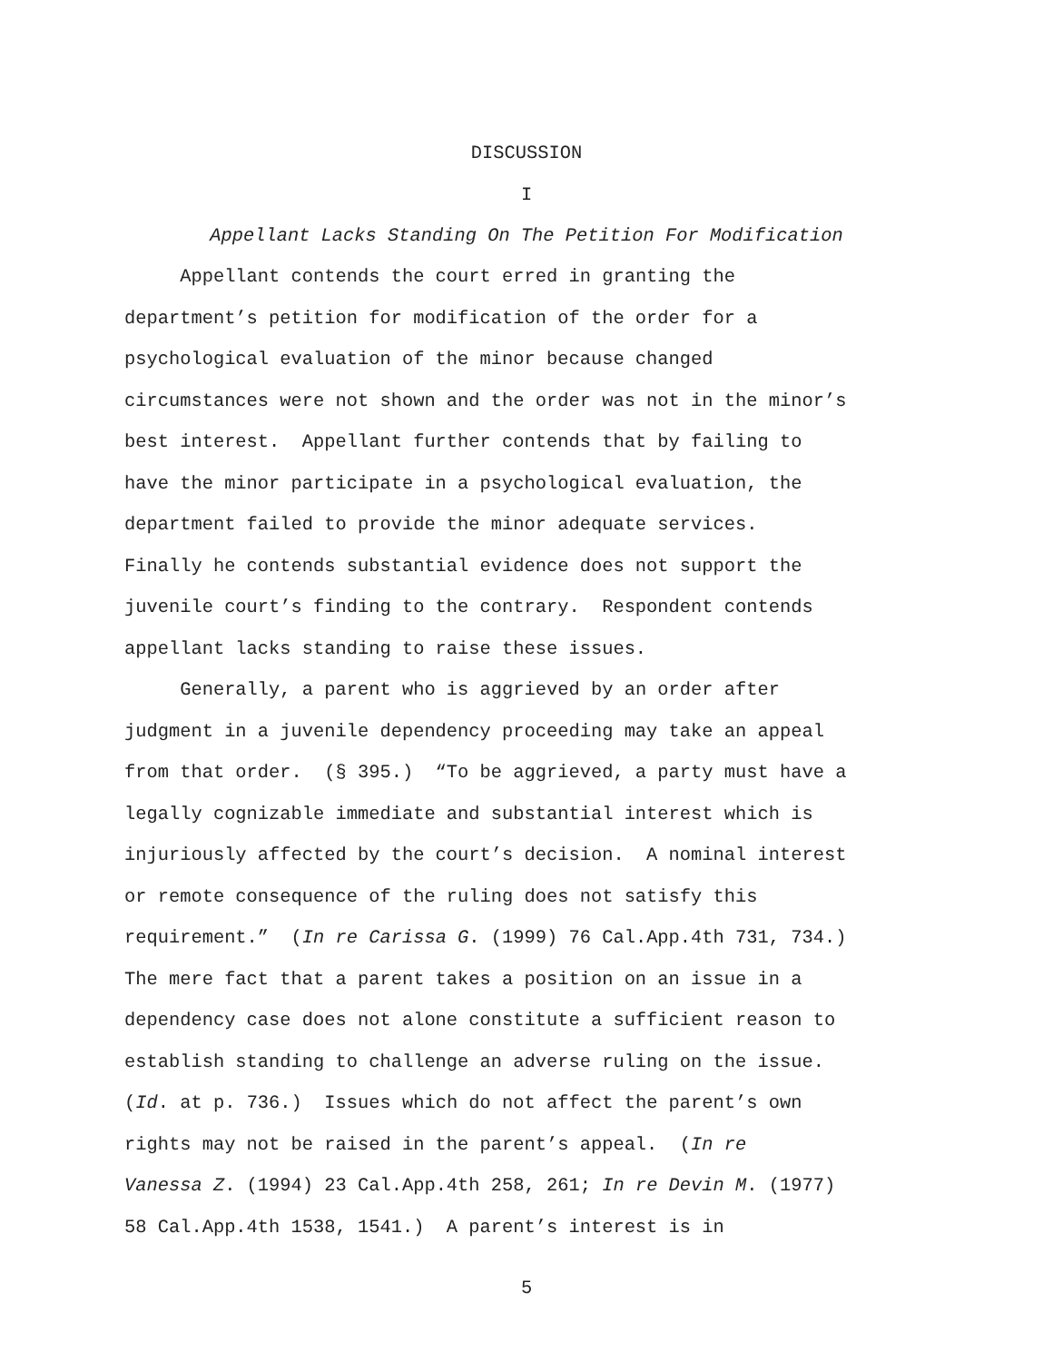DISCUSSION
I
Appellant Lacks Standing On The Petition For Modification
Appellant contends the court erred in granting the department’s petition for modification of the order for a psychological evaluation of the minor because changed circumstances were not shown and the order was not in the minor’s best interest. Appellant further contends that by failing to have the minor participate in a psychological evaluation, the department failed to provide the minor adequate services. Finally he contends substantial evidence does not support the juvenile court’s finding to the contrary. Respondent contends appellant lacks standing to raise these issues. Generally, a parent who is aggrieved by an order after judgment in a juvenile dependency proceeding may take an appeal from that order. (§ 395.) “To be aggrieved, a party must have a legally cognizable immediate and substantial interest which is injuriously affected by the court’s decision. A nominal interest or remote consequence of the ruling does not satisfy this requirement.” (In re Carissa G. (1999) 76 Cal.App.4th 731, 734.) The mere fact that a parent takes a position on an issue in a dependency case does not alone constitute a sufficient reason to establish standing to challenge an adverse ruling on the issue. (Id. at p. 736.) Issues which do not affect the parent’s own rights may not be raised in the parent’s appeal. (In re Vanessa Z. (1994) 23 Cal.App.4th 258, 261; In re Devin M. (1977) 58 Cal.App.4th 1538, 1541.) A parent’s interest is in
5